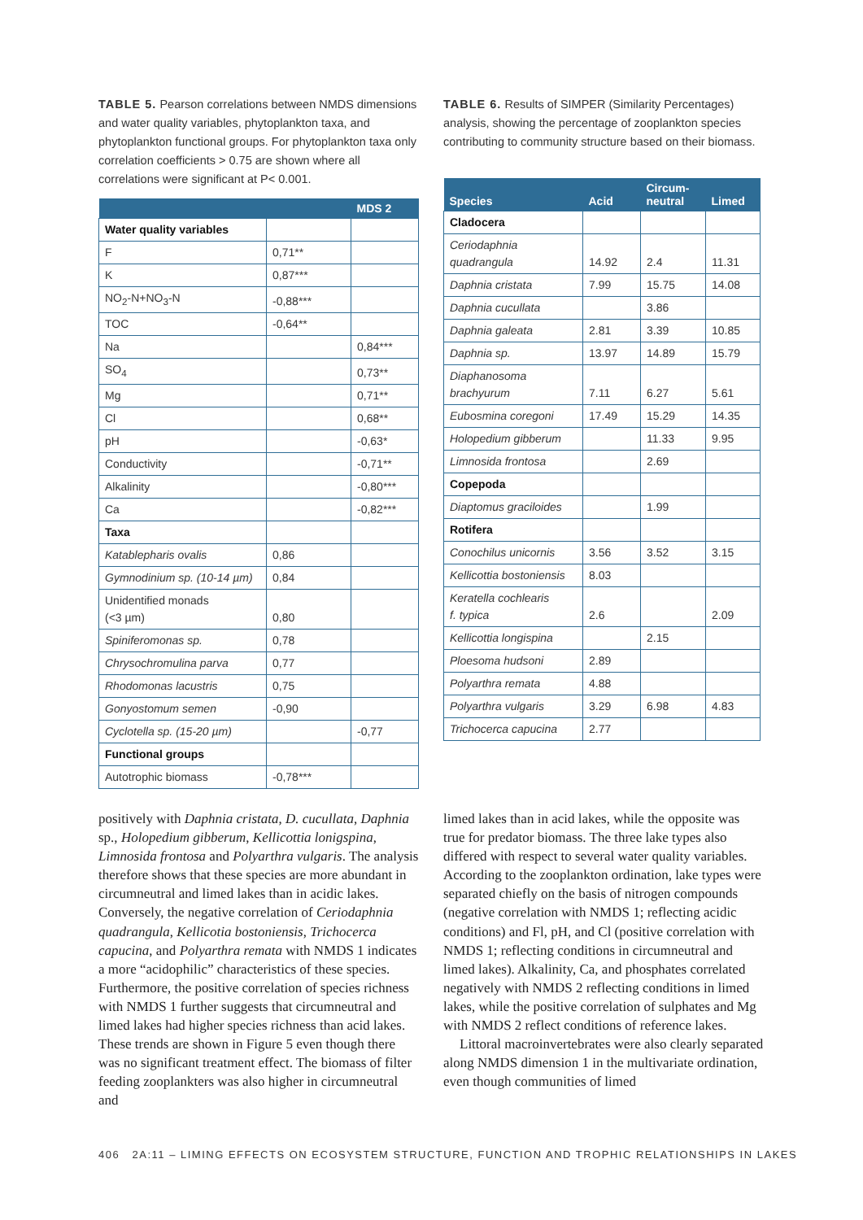TABLE 5. Pearson correlations between NMDS dimensions and water quality variables, phytoplankton taxa, and phytoplankton functional groups. For phytoplankton taxa only correlation coefficients > 0.75 are shown where all correlations were significant at P< 0.001.
| | | MDS 2 |
| --- | --- | --- |
| Water quality variables | | |
| F | 0,71** | |
| K | 0,87*** | |
| NO<sub>2</sub>-N+NO<sub>3</sub>-N | -0,88*** | |
| TOC | -0,64** | |
| Na | | 0,84*** |
| SO<sub>4</sub> | | 0,73** |
| Mg | | 0,71** |
| Cl | | 0,68** |
| pH | | -0,63* |
| Conductivity | | -0,71** |
| Alkalinity | | -0,80*** |
| Ca | | -0,82*** |
| Taxa | | |
| Katablepharis ovalis | 0,86 | |
| Gymnodinium sp. (10-14 µm) | 0,84 | |
| Unidentified monads (<3 µm) | 0,80 | |
| Spiniferomonas sp. | 0,78 | |
| Chrysochromulina parva | 0,77 | |
| Rhodomonas lacustris | 0,75 | |
| Gonyostomum semen | -0,90 | |
| Cyclotella sp. (15-20 µm) | | -0,77 |
| Functional groups | | |
| Autotrophic biomass | -0,78*** | |
TABLE 6. Results of SIMPER (Similarity Percentages) analysis, showing the percentage of zooplankton species contributing to community structure based on their biomass.
| Species | Acid | Circum- neutral | Limed |
| --- | --- | --- | --- |
| Cladocera | | | |
| Ceriodaphnia quadrangula | 14.92 | 2.4 | 11.31 |
| Daphnia cristata | 7.99 | 15.75 | 14.08 |
| Daphnia cucullata | | 3.86 | |
| Daphnia galeata | 2.81 | 3.39 | 10.85 |
| Daphnia sp. | 13.97 | 14.89 | 15.79 |
| Diaphanosoma brachyurum | 7.11 | 6.27 | 5.61 |
| Eubosmina coregoni | 17.49 | 15.29 | 14.35 |
| Holopedium gibberum | | 11.33 | 9.95 |
| Limnosida frontosa | | 2.69 | |
| Copepoda | | | |
| Diaptomus graciloides | | 1.99 | |
| Rotifera | | | |
| Conochilus unicornis | 3.56 | 3.52 | 3.15 |
| Kellicottia bostoniensis | 8.03 | | |
| Keratella cochlearis f. typica | 2.6 | | 2.09 |
| Kellicottia longispina | | 2.15 | |
| Ploesoma hudsoni | 2.89 | | |
| Polyarthra remata | 4.88 | | |
| Polyarthra vulgaris | 3.29 | 6.98 | 4.83 |
| Trichocerca capucina | 2.77 | | |
positively with Daphnia cristata, D. cucullata, Daphnia sp., Holopedium gibberum, Kellicottia lonigspina, Limnosida frontosa and Polyarthra vulgaris. The analysis therefore shows that these species are more abundant in circumneutral and limed lakes than in acidic lakes. Conversely, the negative correlation of Ceriodaphnia quadrangula, Kellicotia bostoniensis, Trichocerca capucina, and Polyarthra remata with NMDS 1 indicates a more “acidophilic” characteristics of these species. Furthermore, the positive correlation of species richness with NMDS 1 further suggests that circumneutral and limed lakes had higher species richness than acid lakes. These trends are shown in Figure 5 even though there was no significant treatment effect. The biomass of filter feeding zooplankters was also higher in circumneutral and
limed lakes than in acid lakes, while the opposite was true for predator biomass. The three lake types also differed with respect to several water quality variables. According to the zooplankton ordination, lake types were separated chiefly on the basis of nitrogen compounds (negative correlation with NMDS 1; reflecting acidic conditions) and Fl, pH, and Cl (positive correlation with NMDS 1; reflecting conditions in circumneutral and limed lakes). Alkalinity, Ca, and phosphates correlated negatively with NMDS 2 reflecting conditions in limed lakes, while the positive correlation of sulphates and Mg with NMDS 2 reflect conditions of reference lakes.
Littoral macroinvertebrates were also clearly separated along NMDS dimension 1 in the multivariate ordination, even though communities of limed
406 2A:11 – LIMING EFFECTS ON ECOSYSTEM STRUCTURE, FUNCTION AND TROPHIC RELATIONSHIPS IN LAKES